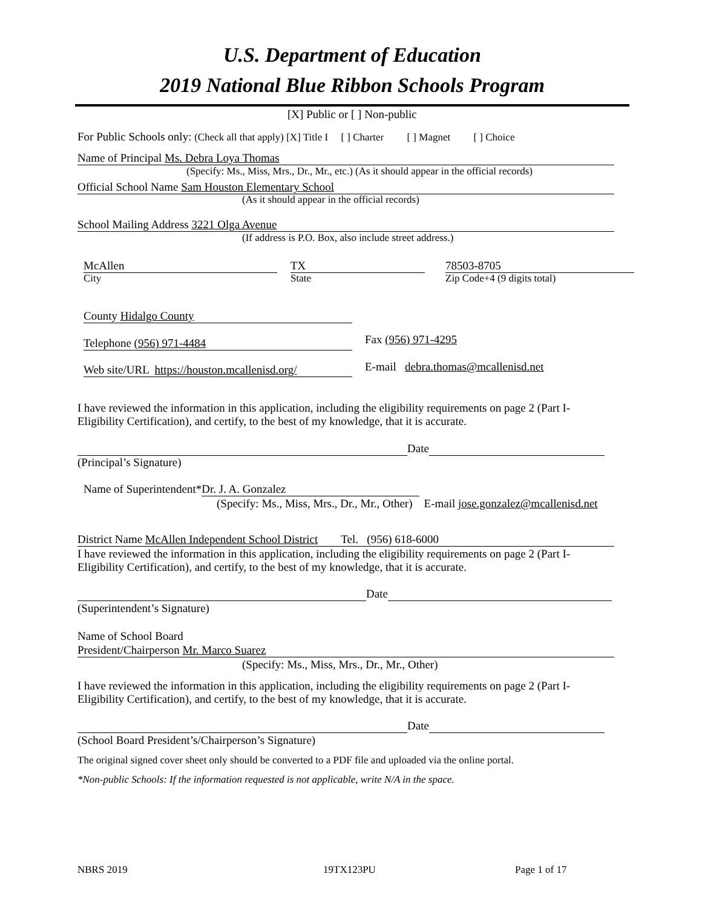U.S. Department of Education
2019 National Blue Ribbon Schools Program
[X] Public or [ ] Non-public
For Public Schools only: (Check all that apply) [X] Title I [ ] Charter [ ] Magnet [ ] Choice
Name of Principal Ms. Debra Loya Thomas
(Specify: Ms., Miss, Mrs., Dr., Mr., etc.) (As it should appear in the official records)
Official School Name Sam Houston Elementary School
(As it should appear in the official records)
School Mailing Address 3221 Olga Avenue
(If address is P.O. Box, also include street address.)
McAllen
City
TX
State
78503-8705
Zip Code+4 (9 digits total)
County Hidalgo County
Telephone (956) 971-4484 Fax (956) 971-4295
Web site/URL https://houston.mcallenisd.org/ E-mail debra.thomas@mcallenisd.net
I have reviewed the information in this application, including the eligibility requirements on page 2 (Part I-Eligibility Certification), and certify, to the best of my knowledge, that it is accurate.
Date
(Principal’s Signature)
Name of Superintendent* Dr. J. A. Gonzalez
(Specify: Ms., Miss, Mrs., Dr., Mr., Other) E-mail jose.gonzalez@mcallenisd.net
District Name McAllen Independent School District Tel. (956) 618-6000
I have reviewed the information in this application, including the eligibility requirements on page 2 (Part I-Eligibility Certification), and certify, to the best of my knowledge, that it is accurate.
Date
(Superintendent’s Signature)
Name of School Board
President/Chairperson Mr. Marco Suarez
(Specify: Ms., Miss, Mrs., Dr., Mr., Other)
I have reviewed the information in this application, including the eligibility requirements on page 2 (Part I-Eligibility Certification), and certify, to the best of my knowledge, that it is accurate.
Date
(School Board President’s/Chairperson’s Signature)
The original signed cover sheet only should be converted to a PDF file and uploaded via the online portal.
*Non-public Schools: If the information requested is not applicable, write N/A in the space.
NBRS 2019 19TX123PU Page 1 of 17